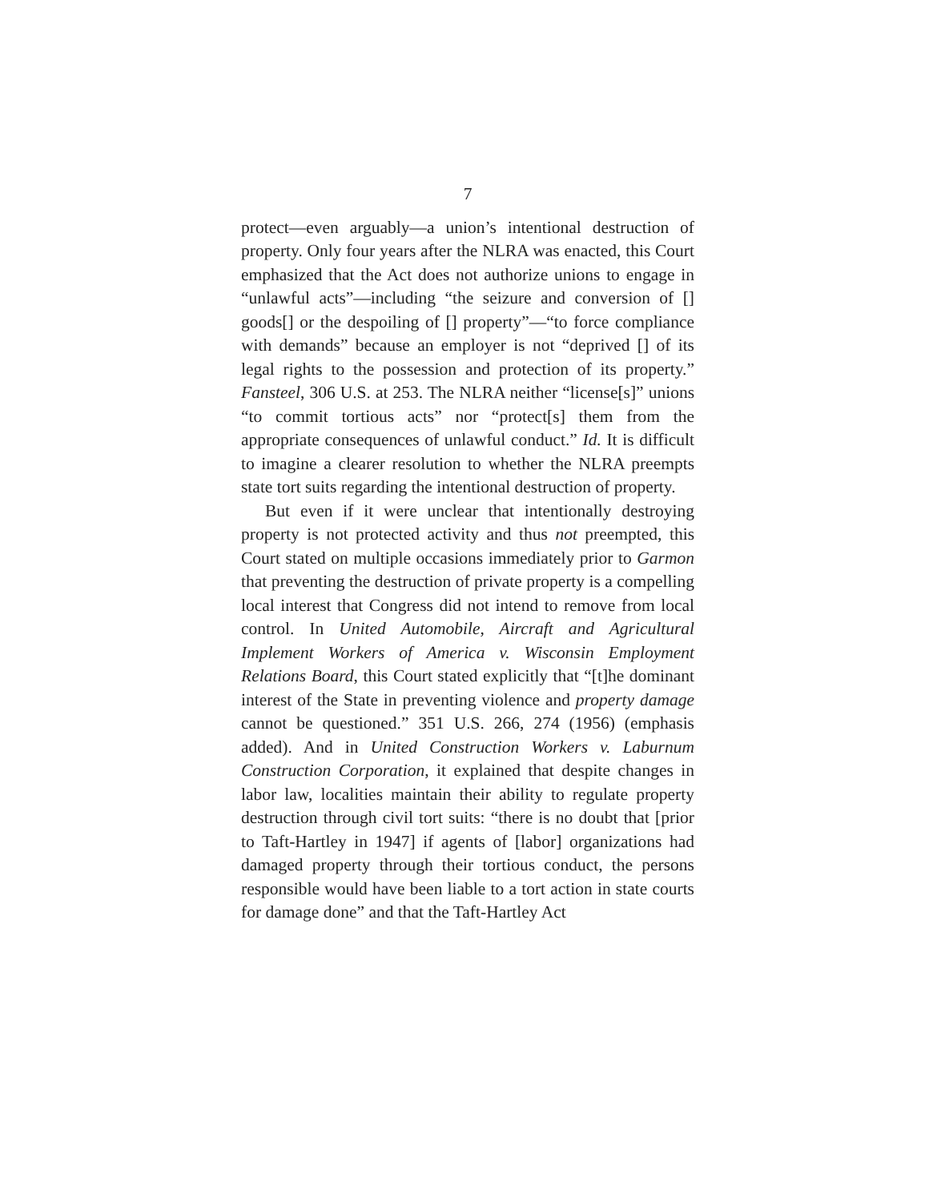7
protect—even arguably—a union’s intentional destruction of property. Only four years after the NLRA was enacted, this Court emphasized that the Act does not authorize unions to engage in “unlawful acts”—including “the seizure and conversion of [] goods[] or the despoiling of [] property”—“to force compliance with demands” because an employer is not “deprived [] of its legal rights to the possession and protection of its property.” Fansteel, 306 U.S. at 253. The NLRA neither “license[s]” unions “to commit tortious acts” nor “protect[s] them from the appropriate consequences of unlawful conduct.” Id. It is difficult to imagine a clearer resolution to whether the NLRA preempts state tort suits regarding the intentional destruction of property.
But even if it were unclear that intentionally destroying property is not protected activity and thus not preempted, this Court stated on multiple occasions immediately prior to Garmon that preventing the destruction of private property is a compelling local interest that Congress did not intend to remove from local control. In United Automobile, Aircraft and Agricultural Implement Workers of America v. Wisconsin Employment Relations Board, this Court stated explicitly that “[t]he dominant interest of the State in preventing violence and property damage cannot be questioned.” 351 U.S. 266, 274 (1956) (emphasis added). And in United Construction Workers v. Laburnum Construction Corporation, it explained that despite changes in labor law, localities maintain their ability to regulate property destruction through civil tort suits: “there is no doubt that [prior to Taft-Hartley in 1947] if agents of [labor] organizations had damaged property through their tortious conduct, the persons responsible would have been liable to a tort action in state courts for damage done” and that the Taft-Hartley Act